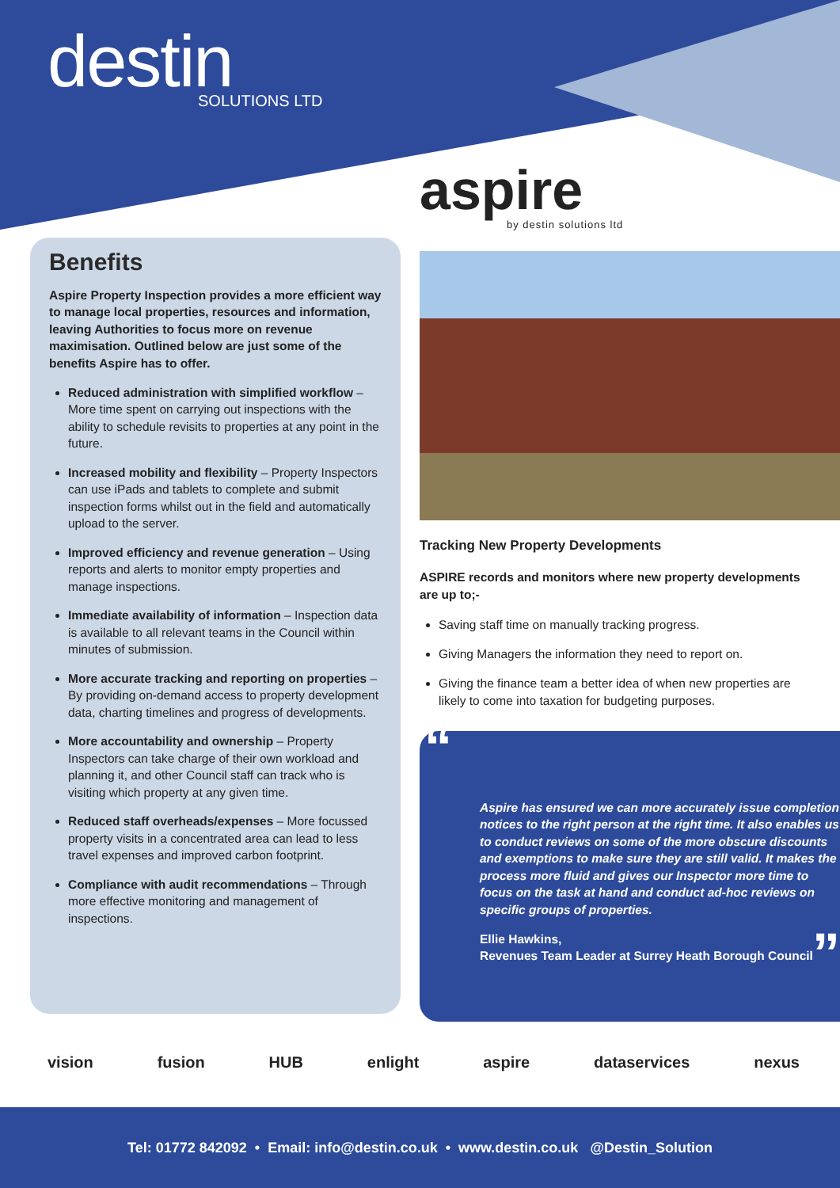destin
SOLUTIONS LTD
aspire
by destin solutions ltd
Benefits
Aspire Property Inspection provides a more efficient way to manage local properties, resources and information, leaving Authorities to focus more on revenue maximisation. Outlined below are just some of the benefits Aspire has to offer.
Reduced administration with simplified workflow – More time spent on carrying out inspections with the ability to schedule revisits to properties at any point in the future.
Increased mobility and flexibility – Property Inspectors can use iPads and tablets to complete and submit inspection forms whilst out in the field and automatically upload to the server.
Improved efficiency and revenue generation – Using reports and alerts to monitor empty properties and manage inspections.
Immediate availability of information – Inspection data is available to all relevant teams in the Council within minutes of submission.
More accurate tracking and reporting on properties – By providing on-demand access to property development data, charting timelines and progress of developments.
More accountability and ownership – Property Inspectors can take charge of their own workload and planning it, and other Council staff can track who is visiting which property at any given time.
Reduced staff overheads/expenses – More focussed property visits in a concentrated area can lead to less travel expenses and improved carbon footprint.
Compliance with audit recommendations – Through more effective monitoring and management of inspections.
Tracking New Property Developments
ASPIRE records and monitors where new property developments are up to;-
Saving staff time on manually tracking progress.
Giving Managers the information they need to report on.
Giving the finance team a better idea of when new properties are likely to come into taxation for budgeting purposes.
“
Aspire has ensured we can more accurately issue completion notices to the right person at the right time. It also enables us to conduct reviews on some of the more obscure discounts and exemptions to make sure they are still valid. It makes the process more fluid and gives our Inspector more time to focus on the task at hand and conduct ad-hoc reviews on specific groups of properties.
Ellie Hawkins,
Revenues Team Leader at Surrey Heath Borough Council
”
vision fusion HUB enlight aspire dataservices nexus
Tel: 01772 842092 • Email: info@destin.co.uk • www.destin.co.uk @Destin_Solution